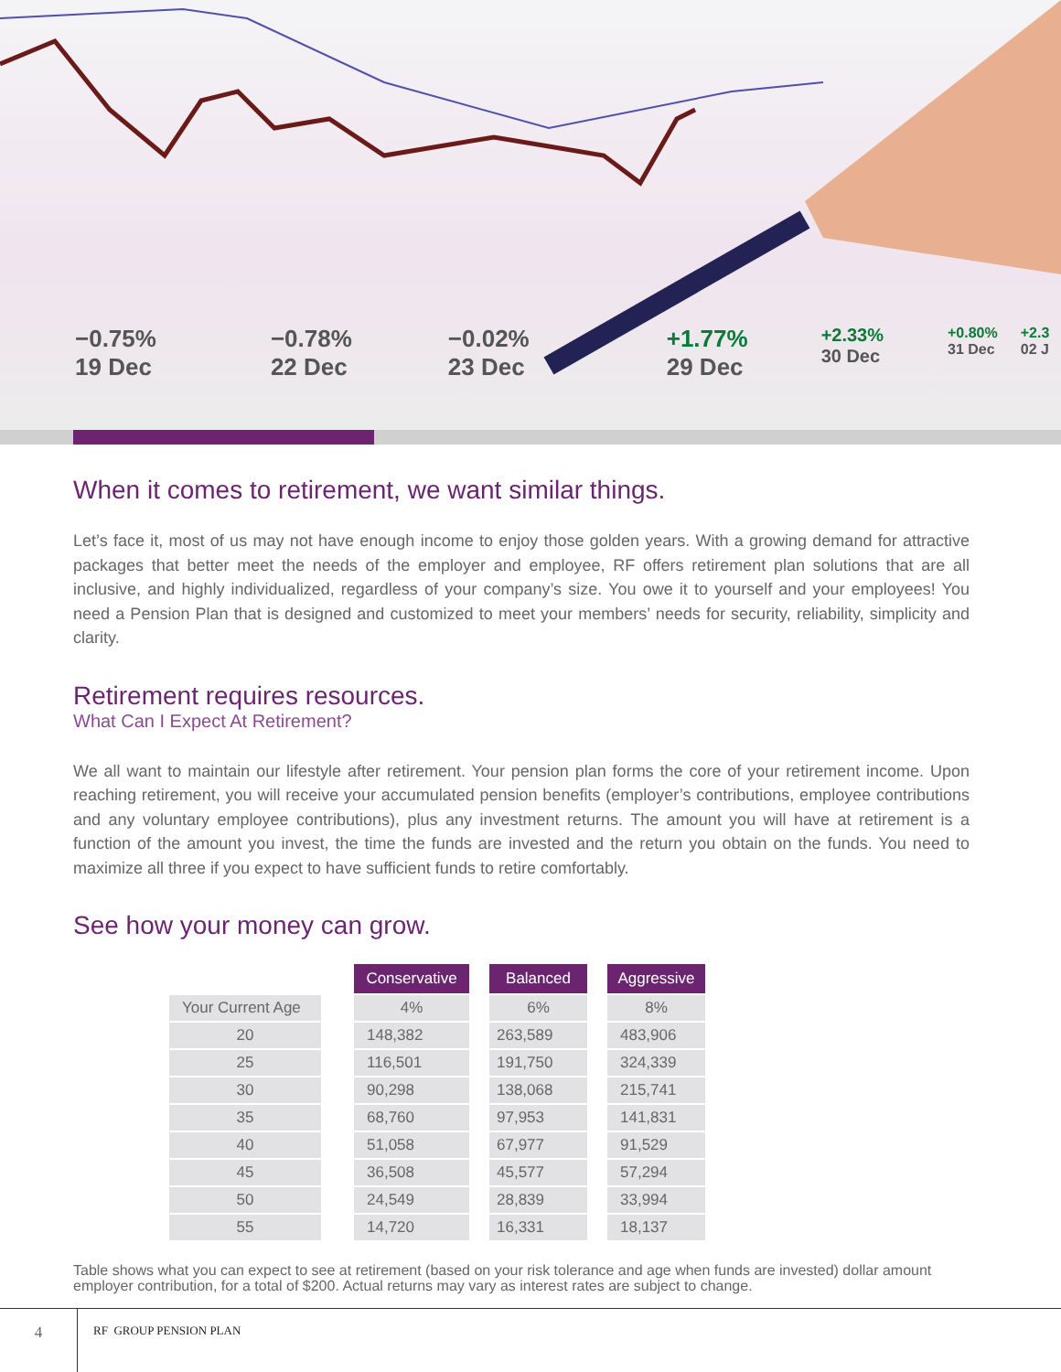−0.75%
19 Dec
−0.78%
22 Dec
−0.02%
23 Dec
+1.77%
29 Dec
+2.33%
30 Dec
+0.80%
31 Dec
+2.3
02 J
When it comes to retirement, we want similar things.
Let’s face it, most of us may not have enough income to enjoy those golden years. With a growing demand for attractive packages that better meet the needs of the employer and employee, RF offers retirement plan solutions that are all inclusive, and highly individualized, regardless of your company’s size. You owe it to yourself and your employees! You need a Pension Plan that is designed and customized to meet your members’ needs for security, reliability, simplicity and clarity.
Retirement requires resources.
What Can I Expect At Retirement?
We all want to maintain our lifestyle after retirement. Your pension plan forms the core of your retirement income. Upon reaching retirement, you will receive your accumulated pension benefits (employer’s contributions, employee contributions and any voluntary employee contributions), plus any investment returns. The amount you will have at retirement is a function of the amount you invest, the time the funds are invested and the return you obtain on the funds. You need to maximize all three if you expect to have sufficient funds to retire comfortably.
See how your money can grow.
| | | Conservative | | Balanced | | Aggressive |
| Your Current Age | | 4% | | 6% | | 8% |
| 20 | | 148,382 | | 263,589 | | 483,906 |
| 25 | | 116,501 | | 191,750 | | 324,339 |
| 30 | | 90,298 | | 138,068 | | 215,741 |
| 35 | | 68,760 | | 97,953 | | 141,831 |
| 40 | | 51,058 | | 67,977 | | 91,529 |
| 45 | | 36,508 | | 45,577 | | 57,294 |
| 50 | | 24,549 | | 28,839 | | 33,994 |
| 55 | | 14,720 | | 16,331 | | 18,137 |
Table shows what you can expect to see at retirement (based on your risk tolerance and age when funds are invested) dollar amount employer contribution, for a total of $200. Actual returns may vary as interest rates are subject to change.
4
RF GROUP PENSION PLAN